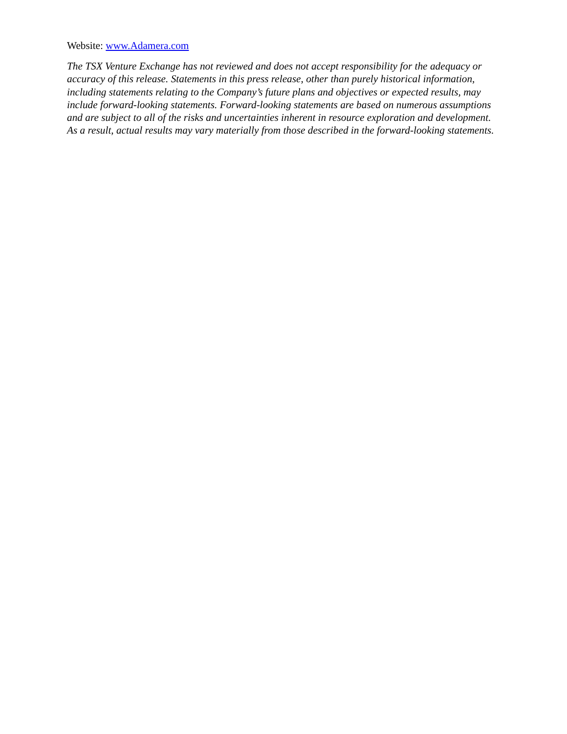Website: www.Adamera.com
The TSX Venture Exchange has not reviewed and does not accept responsibility for the adequacy or accuracy of this release. Statements in this press release, other than purely historical information, including statements relating to the Company’s future plans and objectives or expected results, may include forward-looking statements. Forward-looking statements are based on numerous assumptions and are subject to all of the risks and uncertainties inherent in resource exploration and development. As a result, actual results may vary materially from those described in the forward-looking statements.